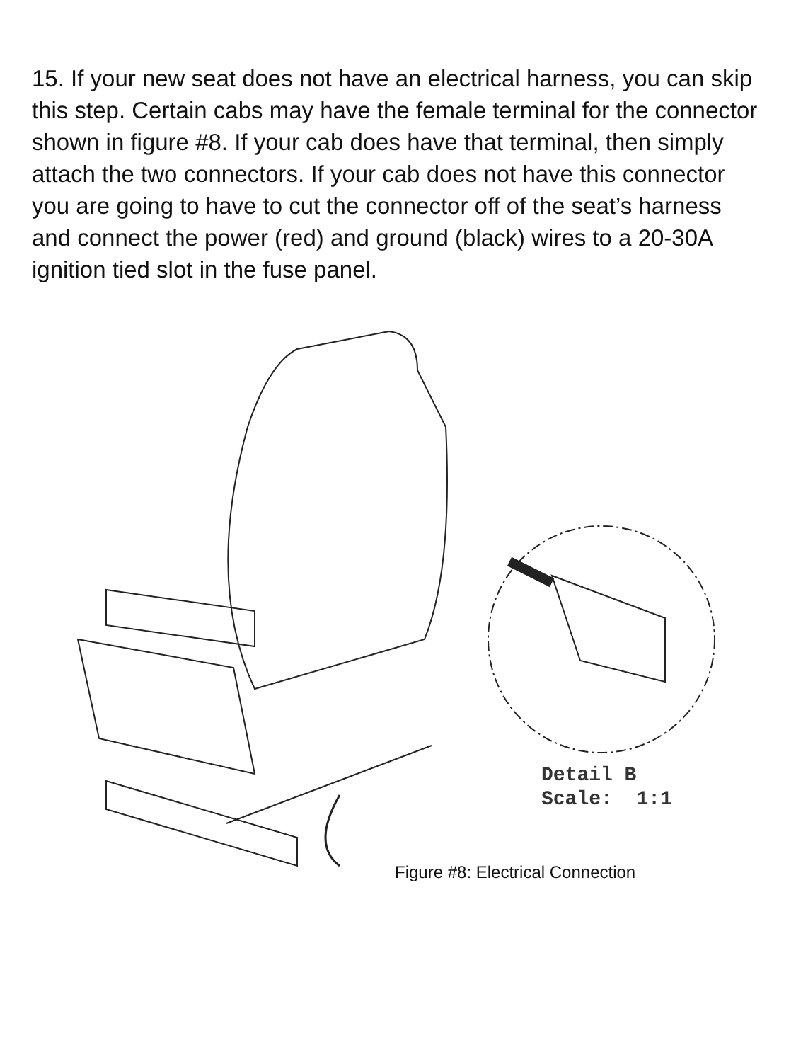15. If your new seat does not have an electrical harness, you can skip this step. Certain cabs may have the female terminal for the connector shown in figure #8. If your cab does have that terminal, then simply attach the two connectors. If your cab does not have this connector you are going to have to cut the connector off of the seat’s harness and connect the power (red) and ground (black) wires to a 20-30A ignition tied slot in the fuse panel.
Detail B
Scale: 1:1
Figure #8: Electrical Connection